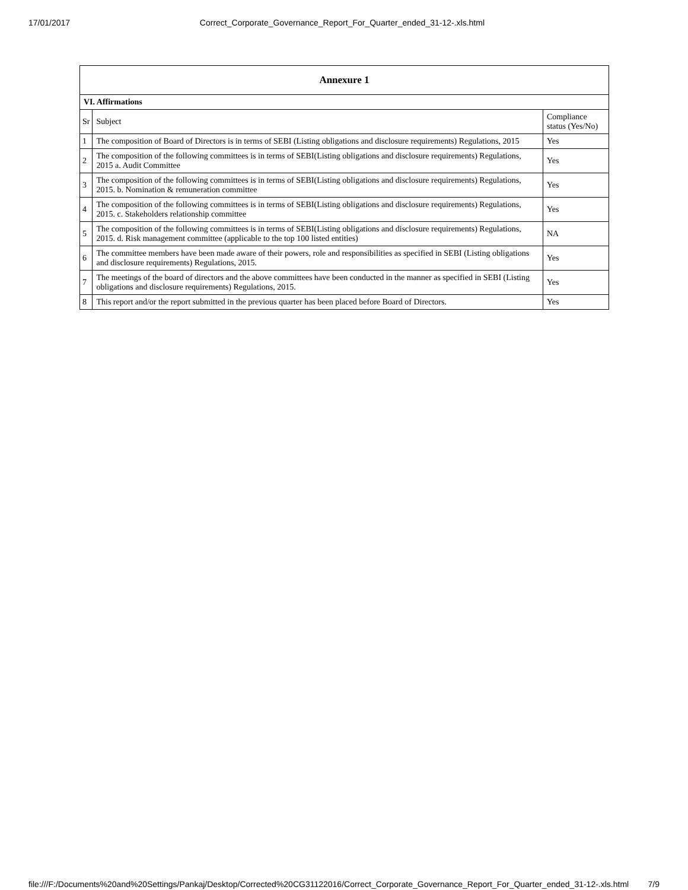17/01/2017 Correct_Corporate_Governance_Report_For_Quarter_ended_31-12-.xls.html
| Annexure 1 | | |
| --- | --- | --- |
| VI. Affirmations | | |
| Sr | Subject | Compliance status (Yes/No) |
| 1 | The composition of Board of Directors is in terms of SEBI (Listing obligations and disclosure requirements) Regulations, 2015 | Yes |
| 2 | The composition of the following committees is in terms of SEBI(Listing obligations and disclosure requirements) Regulations, 2015 a. Audit Committee | Yes |
| 3 | The composition of the following committees is in terms of SEBI(Listing obligations and disclosure requirements) Regulations, 2015. b. Nomination & remuneration committee | Yes |
| 4 | The composition of the following committees is in terms of SEBI(Listing obligations and disclosure requirements) Regulations, 2015. c. Stakeholders relationship committee | Yes |
| 5 | The composition of the following committees is in terms of SEBI(Listing obligations and disclosure requirements) Regulations, 2015. d. Risk management committee (applicable to the top 100 listed entities) | NA |
| 6 | The committee members have been made aware of their powers, role and responsibilities as specified in SEBI (Listing obligations and disclosure requirements) Regulations, 2015. | Yes |
| 7 | The meetings of the board of directors and the above committees have been conducted in the manner as specified in SEBI (Listing obligations and disclosure requirements) Regulations, 2015. | Yes |
| 8 | This report and/or the report submitted in the previous quarter has been placed before Board of Directors. | Yes |
file:///F:/Documents%20and%20Settings/Pankaj/Desktop/Corrected%20CG31122016/Correct_Corporate_Governance_Report_For_Quarter_ended_31-12-.xls.html 7/9